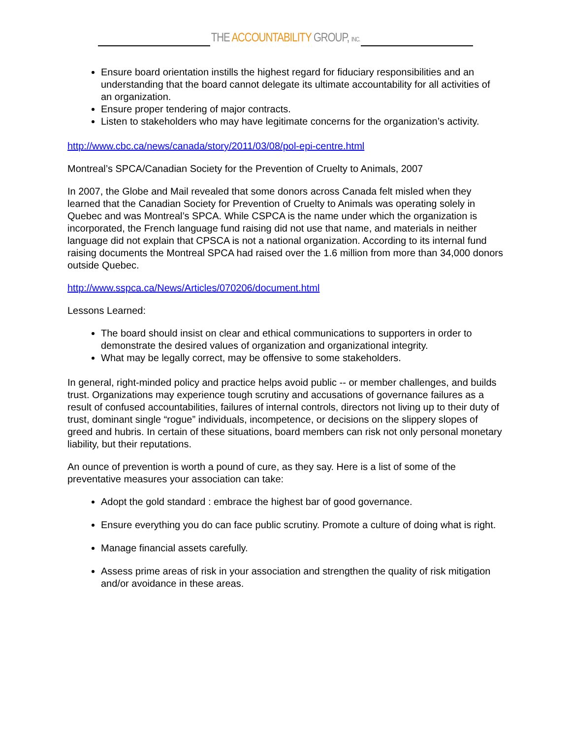THE ACCOUNTABILITY GROUP, INC.
Ensure board orientation instills the highest regard for fiduciary responsibilities and an understanding that the board cannot delegate its ultimate accountability for all activities of an organization.
Ensure proper tendering of major contracts.
Listen to stakeholders who may have legitimate concerns for the organization’s activity.
http://www.cbc.ca/news/canada/story/2011/03/08/pol-epi-centre.html
Montreal’s SPCA/Canadian Society for the Prevention of Cruelty to Animals, 2007
In 2007, the Globe and Mail revealed that some donors across Canada felt misled when they learned that the Canadian Society for Prevention of Cruelty to Animals was operating solely in Quebec and was Montreal’s SPCA. While CSPCA is the name under which the organization is incorporated, the French language fund raising did not use that name, and materials in neither language did not explain that CPSCA is not a national organization. According to its internal fund raising documents the Montreal SPCA had raised over the 1.6 million from more than 34,000 donors outside Quebec.
http://www.sspca.ca/News/Articles/070206/document.html
Lessons Learned:
The board should insist on clear and ethical communications to supporters in order to demonstrate the desired values of organization and organizational integrity.
What may be legally correct, may be offensive to some stakeholders.
In general, right-minded policy and practice helps avoid public -- or member challenges, and builds trust. Organizations may experience tough scrutiny and accusations of governance failures as a result of confused accountabilities, failures of internal controls, directors not living up to their duty of trust, dominant single “rogue” individuals, incompetence, or decisions on the slippery slopes of greed and hubris. In certain of these situations, board members can risk not only personal monetary liability, but their reputations.
An ounce of prevention is worth a pound of cure, as they say. Here is a list of some of the preventative measures your association can take:
Adopt the gold standard : embrace the highest bar of good governance.
Ensure everything you do can face public scrutiny. Promote a culture of doing what is right.
Manage financial assets carefully.
Assess prime areas of risk in your association and strengthen the quality of risk mitigation and/or avoidance in these areas.